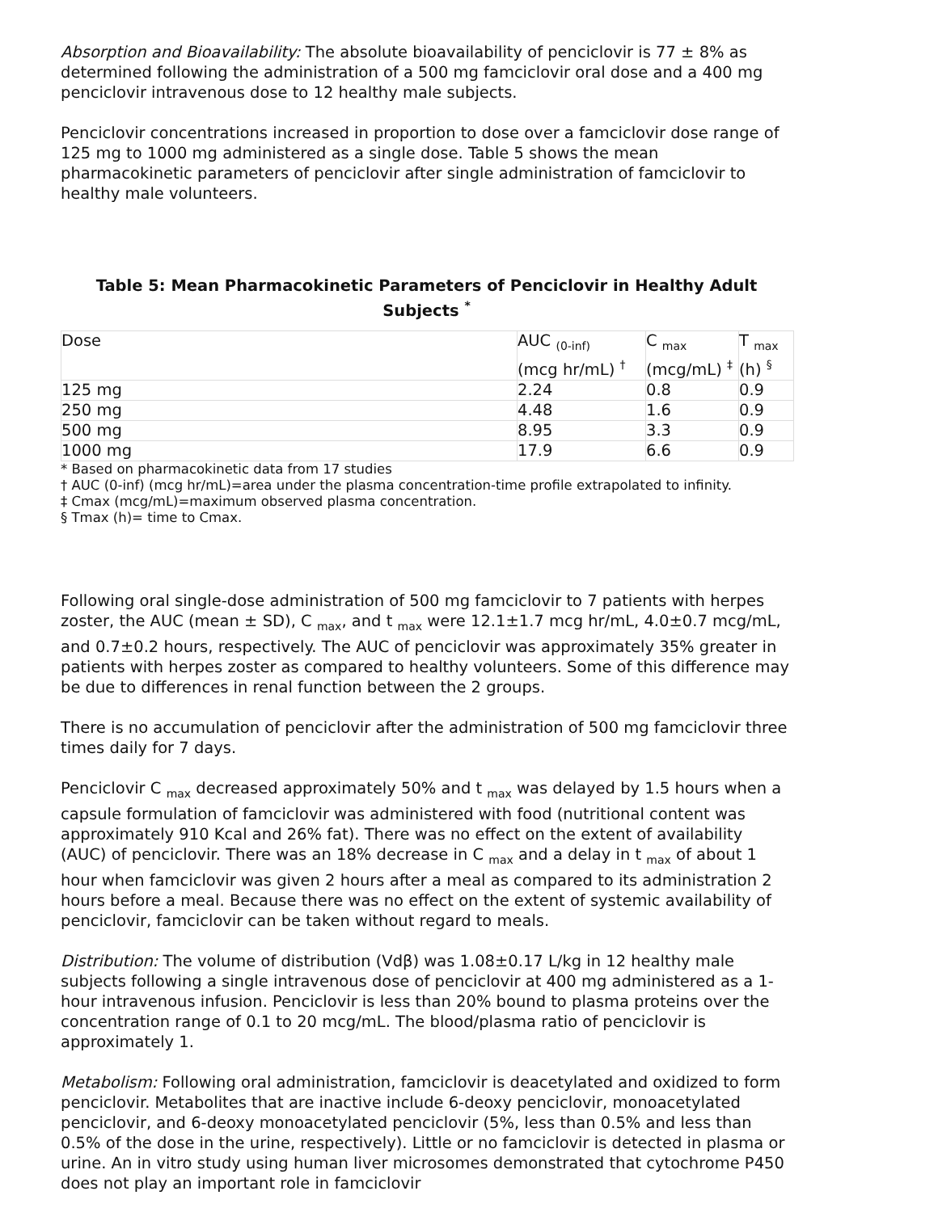Absorption and Bioavailability: The absolute bioavailability of penciclovir is 77 ± 8% as determined following the administration of a 500 mg famciclovir oral dose and a 400 mg penciclovir intravenous dose to 12 healthy male subjects.
Penciclovir concentrations increased in proportion to dose over a famciclovir dose range of 125 mg to 1000 mg administered as a single dose. Table 5 shows the mean pharmacokinetic parameters of penciclovir after single administration of famciclovir to healthy male volunteers.
Table 5: Mean Pharmacokinetic Parameters of Penciclovir in Healthy Adult Subjects <sup>*</sup>
| Dose | AUC <sub>(0-inf)</sub> (mcg hr/mL) <sup>†</sup> | C <sub>max</sub> (mcg/mL) <sup>‡</sup> | T <sub>max</sub> (h) <sup>§</sup> |
| 125 mg | 2.24 | 0.8 | 0.9 |
| 250 mg | 4.48 | 1.6 | 0.9 |
| 500 mg | 8.95 | 3.3 | 0.9 |
| 1000 mg | 17.9 | 6.6 | 0.9 |
* Based on pharmacokinetic data from 17 studies
† AUC (0-inf) (mcg hr/mL)=area under the plasma concentration-time profile extrapolated to infinity.
‡ Cmax (mcg/mL)=maximum observed plasma concentration.
§ Tmax (h)= time to Cmax.
Following oral single-dose administration of 500 mg famciclovir to 7 patients with herpes zoster, the AUC (mean ± SD), C <sub>max</sub>, and t <sub>max</sub> were 12.1±1.7 mcg hr/mL, 4.0±0.7 mcg/mL, and 0.7±0.2 hours, respectively. The AUC of penciclovir was approximately 35% greater in patients with herpes zoster as compared to healthy volunteers. Some of this difference may be due to differences in renal function between the 2 groups.
There is no accumulation of penciclovir after the administration of 500 mg famciclovir three times daily for 7 days.
Penciclovir C <sub>max</sub> decreased approximately 50% and t <sub>max</sub> was delayed by 1.5 hours when a capsule formulation of famciclovir was administered with food (nutritional content was approximately 910 Kcal and 26% fat). There was no effect on the extent of availability (AUC) of penciclovir. There was an 18% decrease in C <sub>max</sub> and a delay in t <sub>max</sub> of about 1 hour when famciclovir was given 2 hours after a meal as compared to its administration 2 hours before a meal. Because there was no effect on the extent of systemic availability of penciclovir, famciclovir can be taken without regard to meals.
Distribution: The volume of distribution (Vdβ) was 1.08±0.17 L/kg in 12 healthy male subjects following a single intravenous dose of penciclovir at 400 mg administered as a 1-hour intravenous infusion. Penciclovir is less than 20% bound to plasma proteins over the concentration range of 0.1 to 20 mcg/mL. The blood/plasma ratio of penciclovir is approximately 1.
Metabolism: Following oral administration, famciclovir is deacetylated and oxidized to form penciclovir. Metabolites that are inactive include 6-deoxy penciclovir, monoacetylated penciclovir, and 6-deoxy monoacetylated penciclovir (5%, less than 0.5% and less than 0.5% of the dose in the urine, respectively). Little or no famciclovir is detected in plasma or urine. An in vitro study using human liver microsomes demonstrated that cytochrome P450 does not play an important role in famciclovir